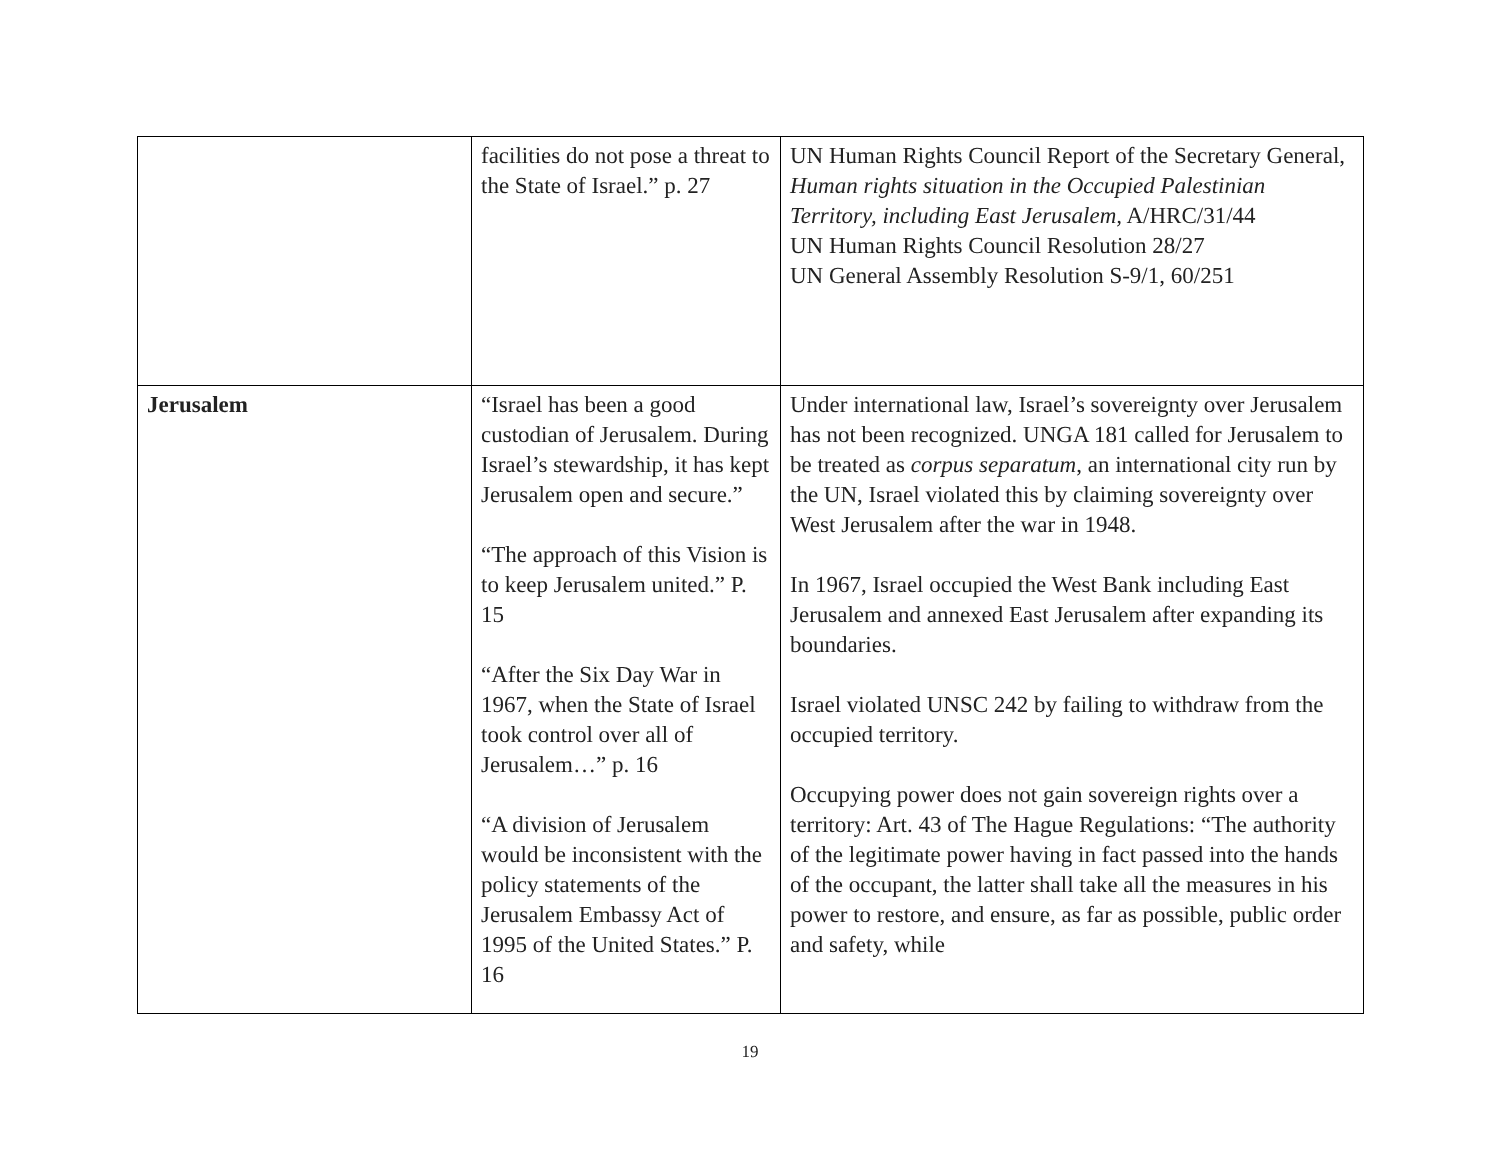| | facilities do not pose a threat to the State of Israel.” p. 27 | UN Human Rights Council Report of the Secretary General, Human rights situation in the Occupied Palestinian Territory, including East Jerusalem, A/HRC/31/44 UN Human Rights Council Resolution 28/27 UN General Assembly Resolution S-9/1, 60/251 |
| Jerusalem | “Israel has been a good custodian of Jerusalem. During Israel’s stewardship, it has kept Jerusalem open and secure.” “The approach of this Vision is to keep Jerusalem united.” P. 15 “After the Six Day War in 1967, when the State of Israel took control over all of Jerusalem…” p. 16 “A division of Jerusalem would be inconsistent with the policy statements of the Jerusalem Embassy Act of 1995 of the United States.” P. 16 | Under international law, Israel’s sovereignty over Jerusalem has not been recognized. UNGA 181 called for Jerusalem to be treated as corpus separatum , an international city run by the UN, Israel violated this by claiming sovereignty over West Jerusalem after the war in 1948. In 1967, Israel occupied the West Bank including East Jerusalem and annexed East Jerusalem after expanding its boundaries. Israel violated UNSC 242 by failing to withdraw from the occupied territory. Occupying power does not gain sovereign rights over a territory: Art. 43 of The Hague Regulations: “The authority of the legitimate power having in fact passed into the hands of the occupant, the latter shall take all the measures in his power to restore, and ensure, as far as possible, public order and safety, while |
19